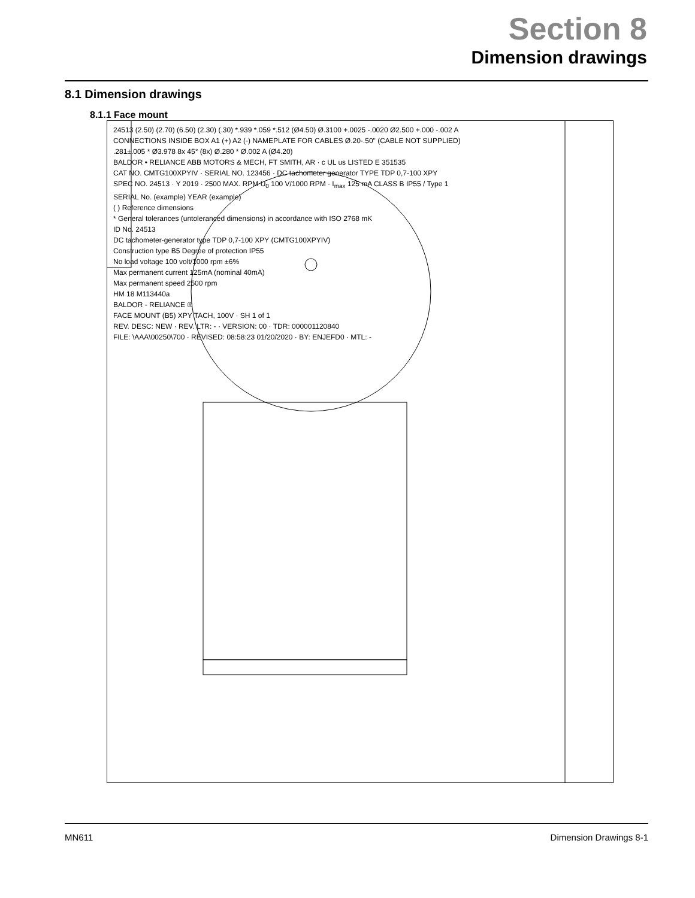Section 8
Dimension drawings
8.1 Dimension drawings
8.1.1 Face mount
24513 (2.50) (2.70) (6.50) (2.30) (.30) *.939 *.059 *.512 (Ø4.50) Ø.3100 +.0025 -.0020 Ø2.500 +.000 -.002 A
CONNECTIONS INSIDE BOX A1 (+) A2 (-) NAMEPLATE FOR CABLES Ø.20-.50" (CABLE NOT SUPPLIED)
.281±.005 * Ø3.978 8x 45° (8x) Ø.280 * Ø.002 A (Ø4.20)
BALDOR • RELIANCE ABB MOTORS & MECH, FT SMITH, AR · c UL us LISTED E 351535
CAT NO. CMTG100XPYIV · SERIAL NO. 123456 · DC tachometer generator TYPE TDP 0,7-100 XPY
SPEC NO. 24513 · Y 2019 · 2500 MAX. RPM U<sub>0</sub> 100 V/1000 RPM · I<sub>max</sub> 125 mA CLASS B IP55 / Type 1
SERIAL No. (example) YEAR (example)
( ) Reference dimensions
* General tolerances (untoleranced dimensions) in accordance with ISO 2768 mK
ID No. 24513
DC tachometer-generator type TDP 0,7-100 XPY (CMTG100XPYIV)
Construction type B5 Degree of protection IP55
No load voltage 100 volt/1000 rpm ±6%
Max permanent current 125mA (nominal 40mA)
Max permanent speed 2500 rpm
HM 18 M113440a
BALDOR - RELIANCE ®
FACE MOUNT (B5) XPY TACH, 100V · SH 1 of 1
REV. DESC: NEW · REV. LTR: - · VERSION: 00 · TDR: 000001120840
FILE: \AAA\00250\700 · REVISED: 08:58:23 01/20/2020 · BY: ENJEFD0 · MTL: -
MN611 Dimension Drawings 8-1